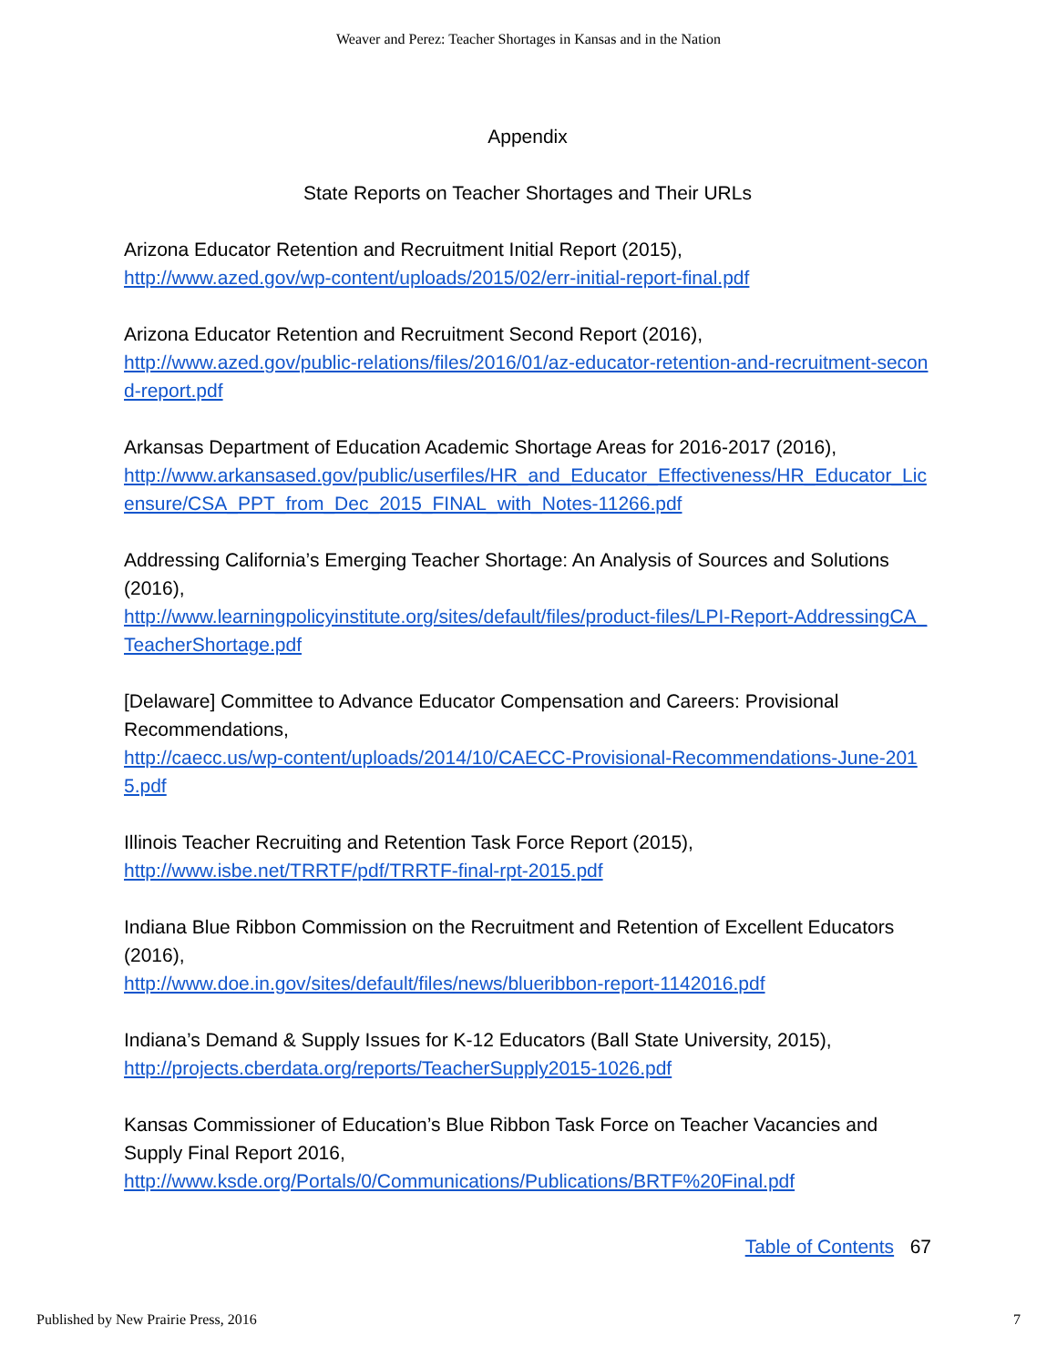Weaver and Perez: Teacher Shortages in Kansas and in the Nation
Appendix
State Reports on Teacher Shortages and Their URLs
Arizona Educator Retention and Recruitment Initial Report (2015),
http://www.azed.gov/wp-content/uploads/2015/02/err-initial-report-final.pdf
Arizona Educator Retention and Recruitment Second Report (2016),
http://www.azed.gov/public-relations/files/2016/01/az-educator-retention-and-recruitment-second-report.pdf
Arkansas Department of Education Academic Shortage Areas for 2016-2017 (2016),
http://www.arkansased.gov/public/userfiles/HR_and_Educator_Effectiveness/HR_Educator_Licensure/CSA_PPT_from_Dec_2015_FINAL_with_Notes-11266.pdf
Addressing California’s Emerging Teacher Shortage: An Analysis of Sources and Solutions (2016),
http://www.learningpolicyinstitute.org/sites/default/files/product-files/LPI-Report-AddressingCA_TeacherShortage.pdf
[Delaware] Committee to Advance Educator Compensation and Careers: Provisional Recommendations,
http://caecc.us/wp-content/uploads/2014/10/CAECC-Provisional-Recommendations-June-2015.pdf
Illinois Teacher Recruiting and Retention Task Force Report (2015),
http://www.isbe.net/TRRTF/pdf/TRRTF-final-rpt-2015.pdf
Indiana Blue Ribbon Commission on the Recruitment and Retention of Excellent Educators (2016),
http://www.doe.in.gov/sites/default/files/news/blueribbon-report-1142016.pdf
Indiana’s Demand & Supply Issues for K-12 Educators (Ball State University, 2015),
http://projects.cberdata.org/reports/TeacherSupply2015-1026.pdf
Kansas Commissioner of Education’s Blue Ribbon Task Force on Teacher Vacancies and Supply Final Report 2016,
http://www.ksde.org/Portals/0/Communications/Publications/BRTF%20Final.pdf
Table of Contents 67
Published by New Prairie Press, 2016 7